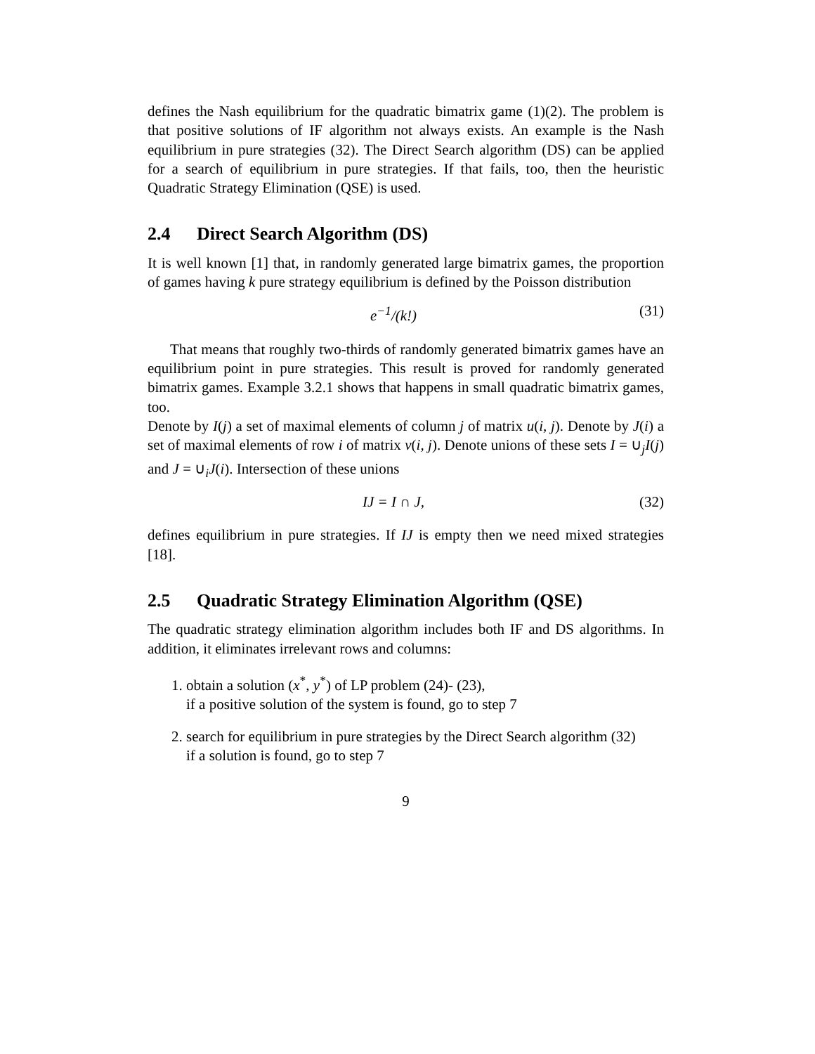defines the Nash equilibrium for the quadratic bimatrix game (1)(2). The problem is that positive solutions of IF algorithm not always exists. An example is the Nash equilibrium in pure strategies (32). The Direct Search algorithm (DS) can be applied for a search of equilibrium in pure strategies. If that fails, too, then the heuristic Quadratic Strategy Elimination (QSE) is used.
2.4 Direct Search Algorithm (DS)
It is well known [1] that, in randomly generated large bimatrix games, the proportion of games having k pure strategy equilibrium is defined by the Poisson distribution
e<sup>−1</sup>/(k!) (31)
That means that roughly two-thirds of randomly generated bimatrix games have an equilibrium point in pure strategies. This result is proved for randomly generated bimatrix games. Example 3.2.1 shows that happens in small quadratic bimatrix games, too.
Denote by I(j) a set of maximal elements of column j of matrix u(i, j). Denote by J(i) a set of maximal elements of row i of matrix v(i, j). Denote unions of these sets I = ∪<sub>j</sub>I(j) and J = ∪<sub>i</sub>J(i). Intersection of these unions
IJ = I ∩ J, (32)
defines equilibrium in pure strategies. If IJ is empty then we need mixed strategies [18].
2.5 Quadratic Strategy Elimination Algorithm (QSE)
The quadratic strategy elimination algorithm includes both IF and DS algorithms. In addition, it eliminates irrelevant rows and columns:
1. obtain a solution (x<sup>*</sup>, y<sup>*</sup>) of LP problem (24)- (23),
if a positive solution of the system is found, go to step 7
2. search for equilibrium in pure strategies by the Direct Search algorithm (32)
if a solution is found, go to step 7
9